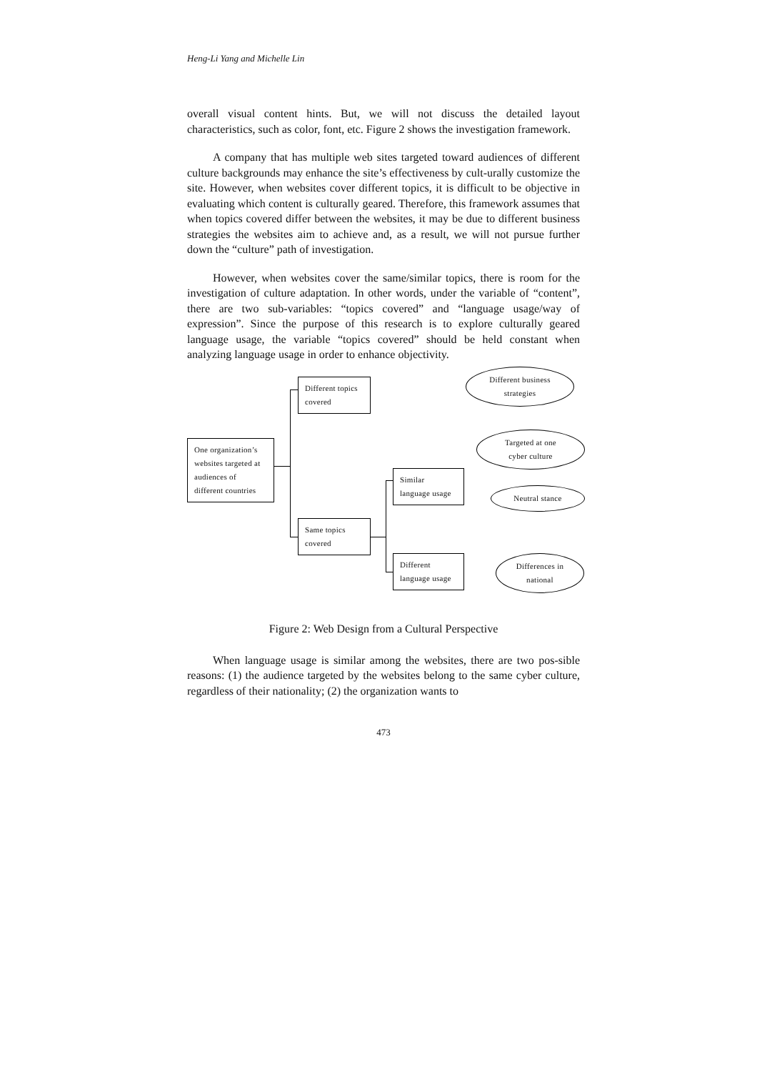Heng-Li Yang and Michelle Lin
overall visual content hints. But, we will not discuss the detailed layout characteristics, such as color, font, etc. Figure 2 shows the investigation framework.
A company that has multiple web sites targeted toward audiences of different culture backgrounds may enhance the site’s effectiveness by cult-urally customize the site. However, when websites cover different topics, it is difficult to be objective in evaluating which content is culturally geared. Therefore, this framework assumes that when topics covered differ between the websites, it may be due to different business strategies the websites aim to achieve and, as a result, we will not pursue further down the “culture” path of investigation.
However, when websites cover the same/similar topics, there is room for the investigation of culture adaptation. In other words, under the variable of “content”, there are two sub-variables: “topics covered” and “language usage/way of expression”. Since the purpose of this research is to explore culturally geared language usage, the variable “topics covered” should be held constant when analyzing language usage in order to enhance objectivity.
One organization’s
websites targeted at
audiences of
different countries
Different topics
covered
Same topics
covered
Similar
language usage
Different
language usage
Different business
strategies
Targeted at one
cyber culture
Neutral stance
Differences in
national
Figure 2: Web Design from a Cultural Perspective
When language usage is similar among the websites, there are two pos-sible reasons: (1) the audience targeted by the websites belong to the same cyber culture, regardless of their nationality; (2) the organization wants to
473